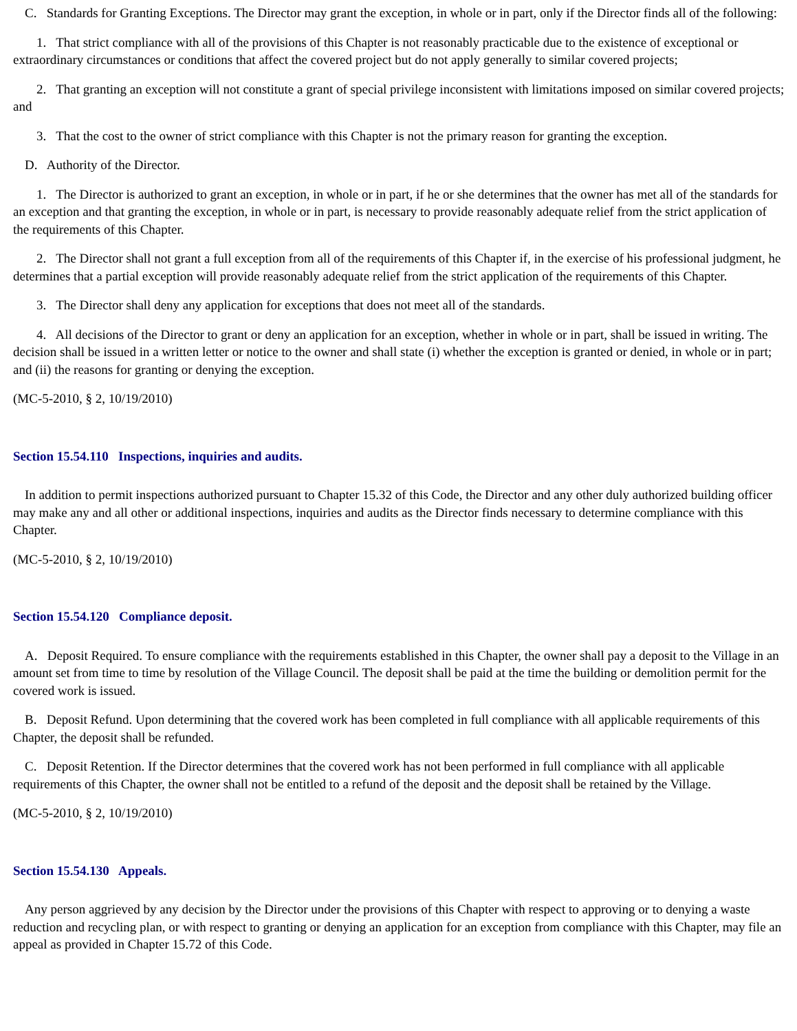C. Standards for Granting Exceptions. The Director may grant the exception, in whole or in part, only if the Director finds all of the following:
1. That strict compliance with all of the provisions of this Chapter is not reasonably practicable due to the existence of exceptional or extraordinary circumstances or conditions that affect the covered project but do not apply generally to similar covered projects;
2. That granting an exception will not constitute a grant of special privilege inconsistent with limitations imposed on similar covered projects; and
3. That the cost to the owner of strict compliance with this Chapter is not the primary reason for granting the exception.
D. Authority of the Director.
1. The Director is authorized to grant an exception, in whole or in part, if he or she determines that the owner has met all of the standards for an exception and that granting the exception, in whole or in part, is necessary to provide reasonably adequate relief from the strict application of the requirements of this Chapter.
2. The Director shall not grant a full exception from all of the requirements of this Chapter if, in the exercise of his professional judgment, he determines that a partial exception will provide reasonably adequate relief from the strict application of the requirements of this Chapter.
3. The Director shall deny any application for exceptions that does not meet all of the standards.
4. All decisions of the Director to grant or deny an application for an exception, whether in whole or in part, shall be issued in writing. The decision shall be issued in a written letter or notice to the owner and shall state (i) whether the exception is granted or denied, in whole or in part; and (ii) the reasons for granting or denying the exception.
(MC-5-2010, § 2, 10/19/2010)
Section 15.54.110 Inspections, inquiries and audits.
In addition to permit inspections authorized pursuant to Chapter 15.32 of this Code, the Director and any other duly authorized building officer may make any and all other or additional inspections, inquiries and audits as the Director finds necessary to determine compliance with this Chapter.
(MC-5-2010, § 2, 10/19/2010)
Section 15.54.120 Compliance deposit.
A. Deposit Required. To ensure compliance with the requirements established in this Chapter, the owner shall pay a deposit to the Village in an amount set from time to time by resolution of the Village Council. The deposit shall be paid at the time the building or demolition permit for the covered work is issued.
B. Deposit Refund. Upon determining that the covered work has been completed in full compliance with all applicable requirements of this Chapter, the deposit shall be refunded.
C. Deposit Retention. If the Director determines that the covered work has not been performed in full compliance with all applicable requirements of this Chapter, the owner shall not be entitled to a refund of the deposit and the deposit shall be retained by the Village.
(MC-5-2010, § 2, 10/19/2010)
Section 15.54.130 Appeals.
Any person aggrieved by any decision by the Director under the provisions of this Chapter with respect to approving or to denying a waste reduction and recycling plan, or with respect to granting or denying an application for an exception from compliance with this Chapter, may file an appeal as provided in Chapter 15.72 of this Code.